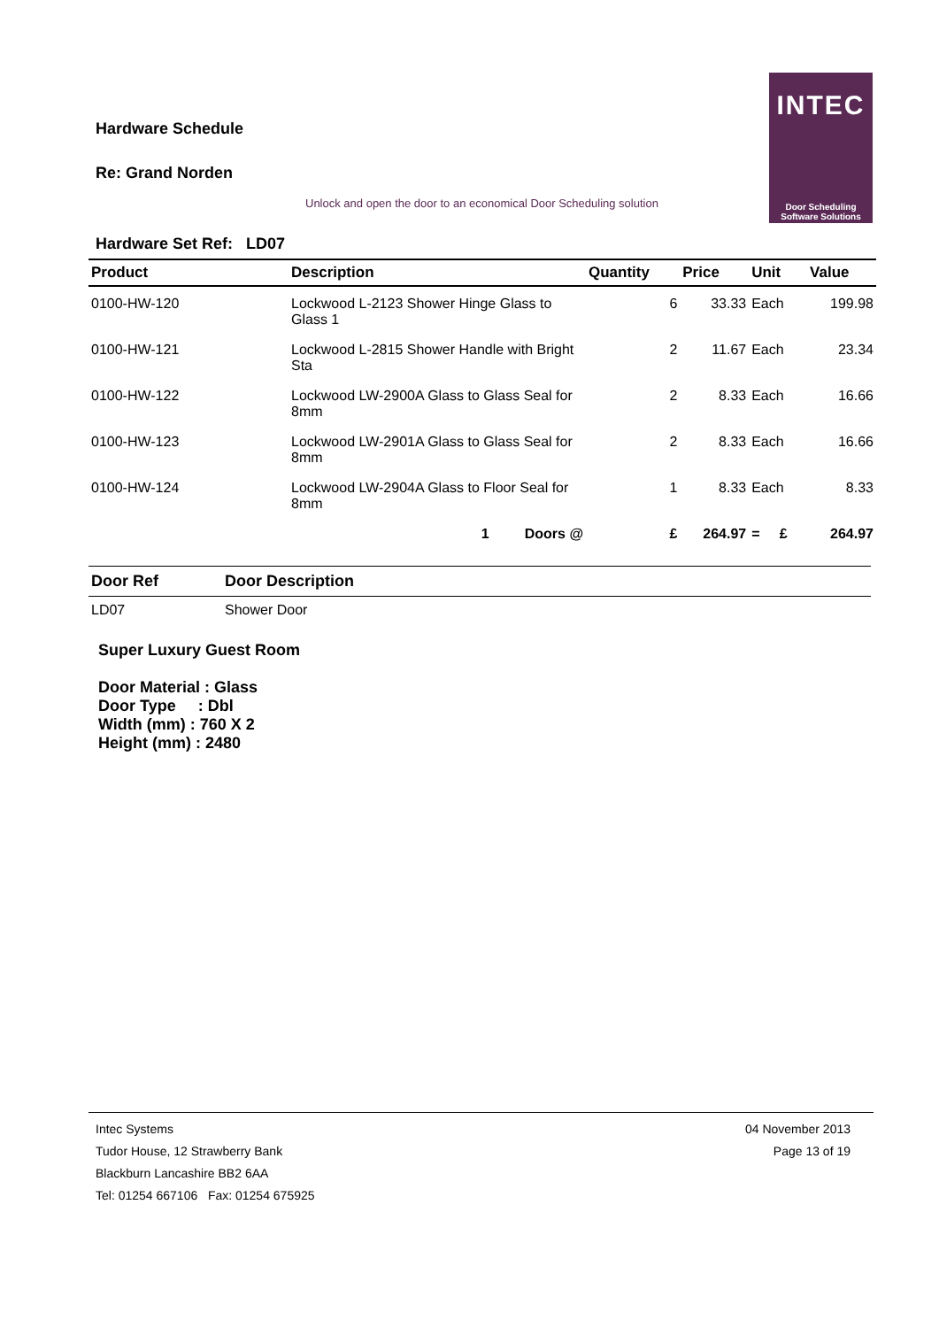Hardware Schedule
Re: Grand Norden
INTEC
Door Scheduling
Software Solutions
Unlock and open the door to an economical Door Scheduling solution
Hardware Set Ref: LD07
| Product | Description | Quantity | Price | Unit | Value |
| --- | --- | --- | --- | --- | --- |
| 0100-HW-120 | Lockwood L-2123 Shower Hinge Glass to Glass 1 | 6 | 33.33 | Each | 199.98 |
| 0100-HW-121 | Lockwood L-2815 Shower Handle with Bright Sta | 2 | 11.67 | Each | 23.34 |
| 0100-HW-122 | Lockwood LW-2900A Glass to Glass Seal for 8mm | 2 | 8.33 | Each | 16.66 |
| 0100-HW-123 | Lockwood LW-2901A Glass to Glass Seal for 8mm | 2 | 8.33 | Each | 16.66 |
| 0100-HW-124 | Lockwood LW-2904A Glass to Floor Seal for 8mm | 1 | 8.33 | Each | 8.33 |
| | 1 Doors @ | £ | 264.97 | = £ | 264.97 |
| Door Ref | Door Description |
| --- | --- |
| LD07 | Shower Door |
Super Luxury Guest Room
Door Material : Glass
Door Type : Dbl
Width (mm) : 760 X 2
Height (mm) : 2480
Intec Systems
Tudor House, 12 Strawberry Bank
Blackburn Lancashire BB2 6AA
Tel: 01254 667106 Fax: 01254 675925
04 November 2013
Page 13 of 19